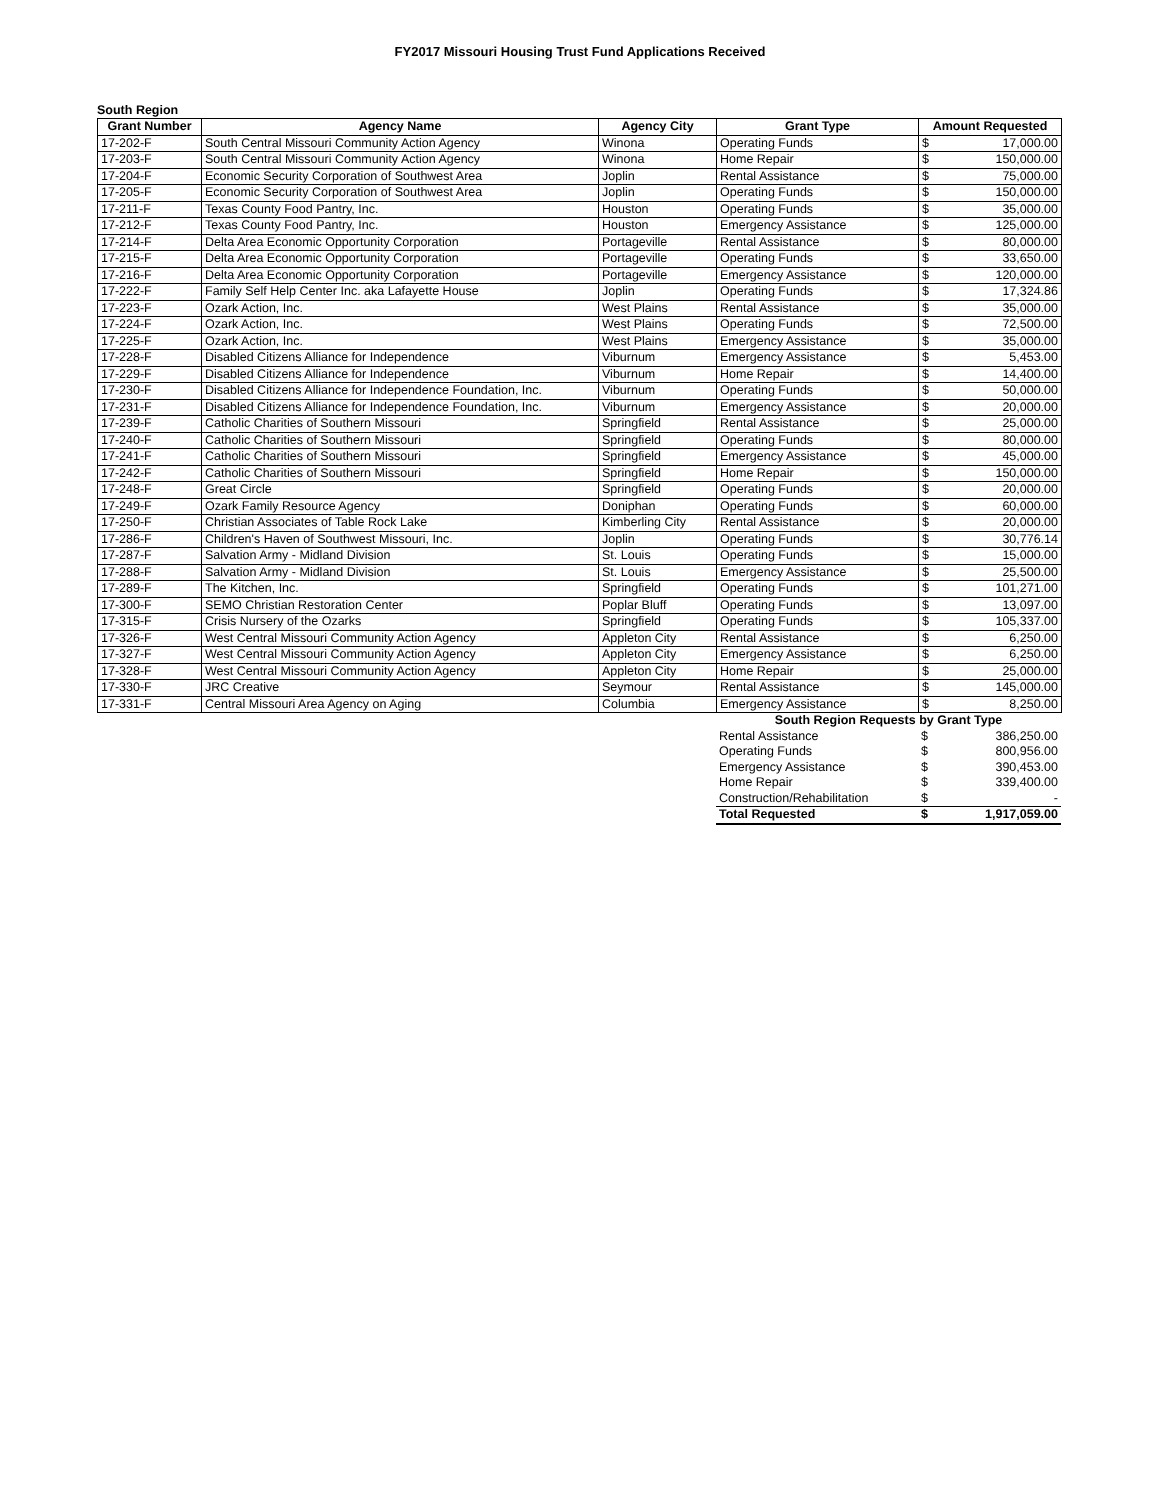FY2017 Missouri Housing Trust Fund Applications Received
South Region
| Grant Number | Agency Name | Agency City | Grant Type | Amount Requested | |
| --- | --- | --- | --- | --- | --- |
| 17-202-F | South Central Missouri Community Action Agency | Winona | Operating Funds | $ | 17,000.00 |
| 17-203-F | South Central Missouri Community Action Agency | Winona | Home Repair | $ | 150,000.00 |
| 17-204-F | Economic Security Corporation of Southwest Area | Joplin | Rental Assistance | $ | 75,000.00 |
| 17-205-F | Economic Security Corporation of Southwest Area | Joplin | Operating Funds | $ | 150,000.00 |
| 17-211-F | Texas County Food Pantry, Inc. | Houston | Operating Funds | $ | 35,000.00 |
| 17-212-F | Texas County Food Pantry, Inc. | Houston | Emergency Assistance | $ | 125,000.00 |
| 17-214-F | Delta Area Economic Opportunity Corporation | Portageville | Rental Assistance | $ | 80,000.00 |
| 17-215-F | Delta Area Economic Opportunity Corporation | Portageville | Operating Funds | $ | 33,650.00 |
| 17-216-F | Delta Area Economic Opportunity Corporation | Portageville | Emergency Assistance | $ | 120,000.00 |
| 17-222-F | Family Self Help Center Inc. aka Lafayette House | Joplin | Operating Funds | $ | 17,324.86 |
| 17-223-F | Ozark Action, Inc. | West Plains | Rental Assistance | $ | 35,000.00 |
| 17-224-F | Ozark Action, Inc. | West Plains | Operating Funds | $ | 72,500.00 |
| 17-225-F | Ozark Action, Inc. | West Plains | Emergency Assistance | $ | 35,000.00 |
| 17-228-F | Disabled Citizens Alliance for Independence | Viburnum | Emergency Assistance | $ | 5,453.00 |
| 17-229-F | Disabled Citizens Alliance for Independence | Viburnum | Home Repair | $ | 14,400.00 |
| 17-230-F | Disabled Citizens Alliance for Independence Foundation, Inc. | Viburnum | Operating Funds | $ | 50,000.00 |
| 17-231-F | Disabled Citizens Alliance for Independence Foundation, Inc. | Viburnum | Emergency Assistance | $ | 20,000.00 |
| 17-239-F | Catholic Charities of Southern Missouri | Springfield | Rental Assistance | $ | 25,000.00 |
| 17-240-F | Catholic Charities of Southern Missouri | Springfield | Operating Funds | $ | 80,000.00 |
| 17-241-F | Catholic Charities of Southern Missouri | Springfield | Emergency Assistance | $ | 45,000.00 |
| 17-242-F | Catholic Charities of Southern Missouri | Springfield | Home Repair | $ | 150,000.00 |
| 17-248-F | Great Circle | Springfield | Operating Funds | $ | 20,000.00 |
| 17-249-F | Ozark Family Resource Agency | Doniphan | Operating Funds | $ | 60,000.00 |
| 17-250-F | Christian Associates of Table Rock Lake | Kimberling City | Rental Assistance | $ | 20,000.00 |
| 17-286-F | Children's Haven of Southwest Missouri, Inc. | Joplin | Operating Funds | $ | 30,776.14 |
| 17-287-F | Salvation Army - Midland Division | St. Louis | Operating Funds | $ | 15,000.00 |
| 17-288-F | Salvation Army - Midland Division | St. Louis | Emergency Assistance | $ | 25,500.00 |
| 17-289-F | The Kitchen, Inc. | Springfield | Operating Funds | $ | 101,271.00 |
| 17-300-F | SEMO Christian Restoration Center | Poplar Bluff | Operating Funds | $ | 13,097.00 |
| 17-315-F | Crisis Nursery of the Ozarks | Springfield | Operating Funds | $ | 105,337.00 |
| 17-326-F | West Central Missouri Community Action Agency | Appleton City | Rental Assistance | $ | 6,250.00 |
| 17-327-F | West Central Missouri Community Action Agency | Appleton City | Emergency Assistance | $ | 6,250.00 |
| 17-328-F | West Central Missouri Community Action Agency | Appleton City | Home Repair | $ | 25,000.00 |
| 17-330-F | JRC Creative | Seymour | Rental Assistance | $ | 145,000.00 |
| 17-331-F | Central Missouri Area Agency on Aging | Columbia | Emergency Assistance | $ | 8,250.00 |
| South Region Requests by Grant Type | | |
| Rental Assistance | $ | 386,250.00 |
| Operating Funds | $ | 800,956.00 |
| Emergency Assistance | $ | 390,453.00 |
| Home Repair | $ | 339,400.00 |
| Construction/Rehabilitation | $ | - |
| Total Requested | $ | 1,917,059.00 |